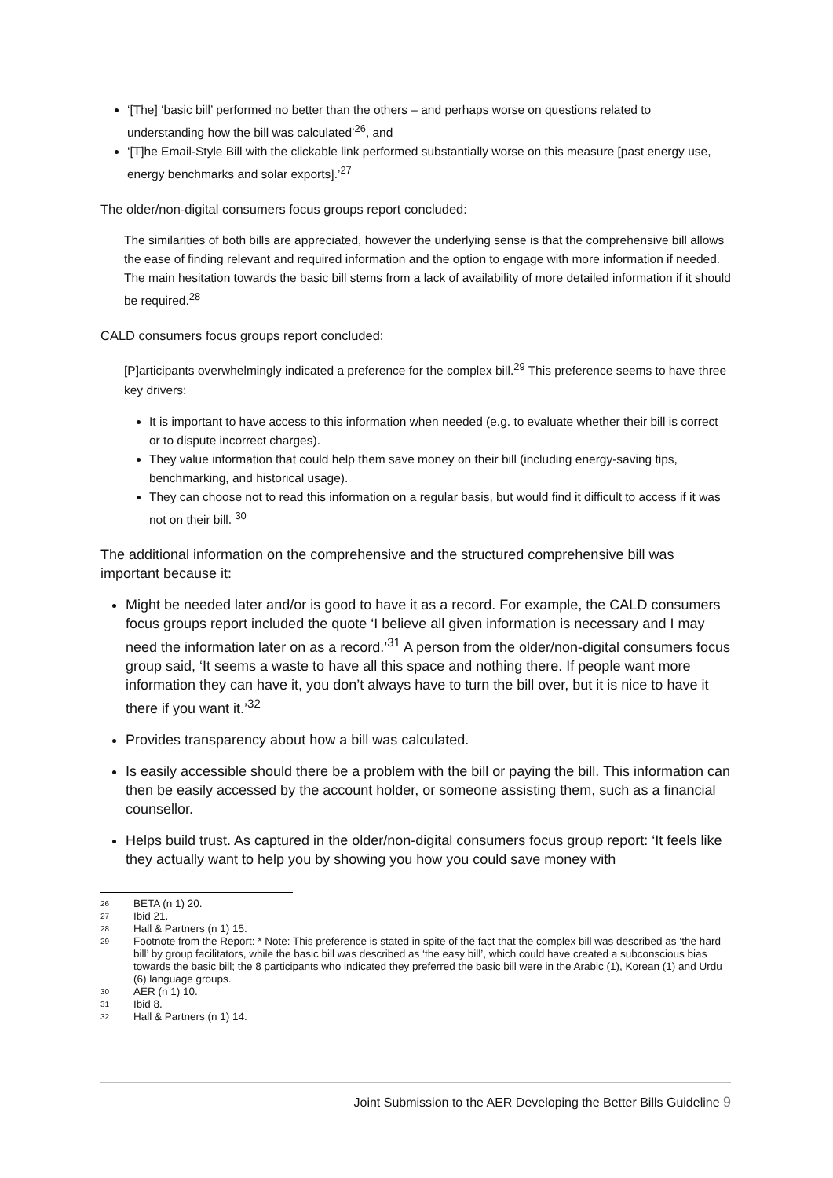‘[The] ‘basic bill’ performed no better than the others – and perhaps worse on questions related to understanding how the bill was calculated’<sup>26</sup>, and
‘[T]he Email-Style Bill with the clickable link performed substantially worse on this measure [past energy use, energy benchmarks and solar exports].’<sup>27</sup>
The older/non-digital consumers focus groups report concluded:
The similarities of both bills are appreciated, however the underlying sense is that the comprehensive bill allows the ease of finding relevant and required information and the option to engage with more information if needed. The main hesitation towards the basic bill stems from a lack of availability of more detailed information if it should be required.<sup>28</sup>
CALD consumers focus groups report concluded:
[P]articipants overwhelmingly indicated a preference for the complex bill.<sup>29</sup> This preference seems to have three key drivers:
It is important to have access to this information when needed (e.g. to evaluate whether their bill is correct or to dispute incorrect charges).
They value information that could help them save money on their bill (including energy-saving tips, benchmarking, and historical usage).
They can choose not to read this information on a regular basis, but would find it difficult to access if it was not on their bill. <sup>30</sup>
The additional information on the comprehensive and the structured comprehensive bill was important because it:
Might be needed later and/or is good to have it as a record. For example, the CALD consumers focus groups report included the quote ‘I believe all given information is necessary and I may need the information later on as a record.’<sup>31</sup> A person from the older/non-digital consumers focus group said, ‘It seems a waste to have all this space and nothing there. If people want more information they can have it, you don’t always have to turn the bill over, but it is nice to have it there if you want it.’<sup>32</sup>
Provides transparency about how a bill was calculated.
Is easily accessible should there be a problem with the bill or paying the bill. This information can then be easily accessed by the account holder, or someone assisting them, such as a financial counsellor.
Helps build trust. As captured in the older/non-digital consumers focus group report: ‘It feels like they actually want to help you by showing you how you could save money with
26 BETA (n 1) 20.
27 Ibid 21.
28 Hall & Partners (n 1) 15.
29 Footnote from the Report: * Note: This preference is stated in spite of the fact that the complex bill was described as ‘the hard bill’ by group facilitators, while the basic bill was described as ‘the easy bill’, which could have created a subconscious bias towards the basic bill; the 8 participants who indicated they preferred the basic bill were in the Arabic (1), Korean (1) and Urdu (6) language groups.
30 AER (n 1) 10.
31 Ibid 8.
32 Hall & Partners (n 1) 14.
Joint Submission to the AER Developing the Better Bills Guideline 9